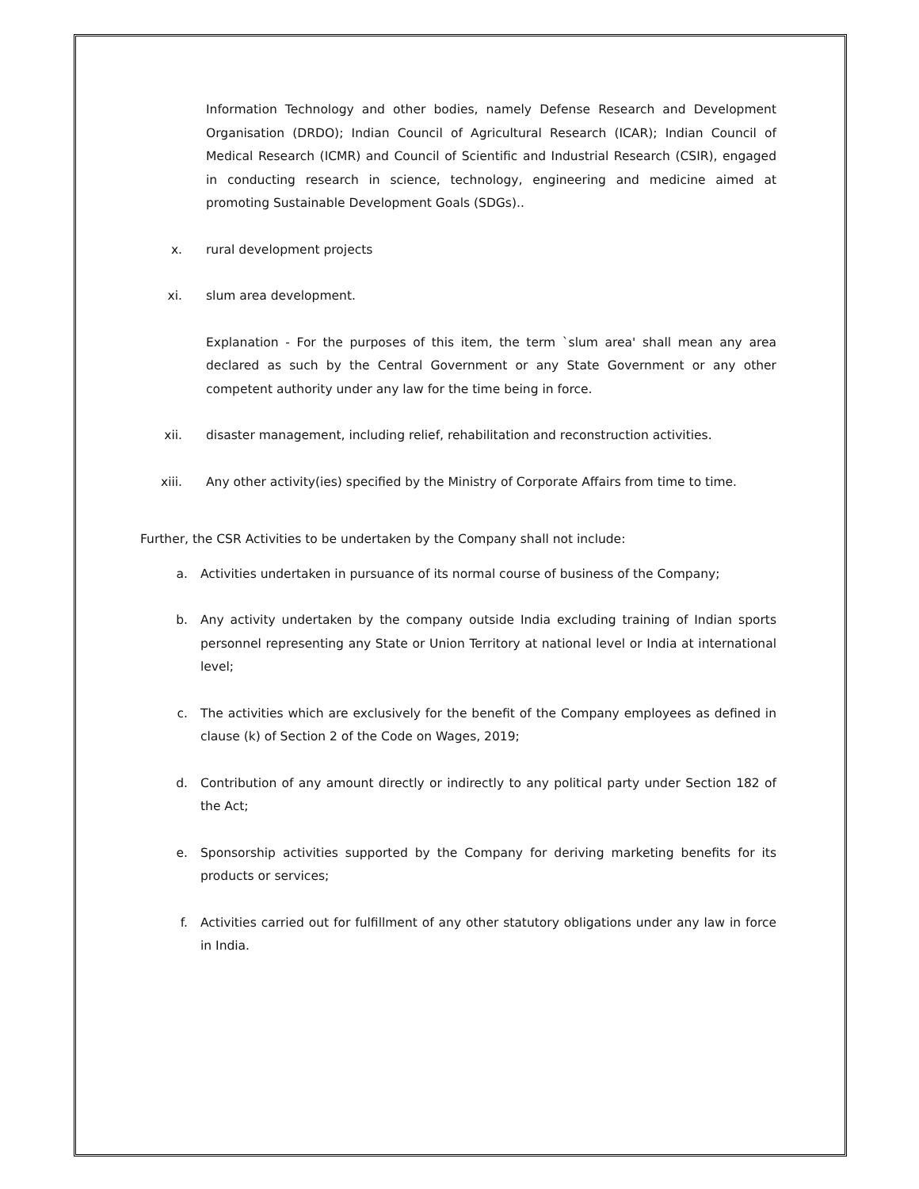Information Technology and other bodies, namely Defense Research and Development Organisation (DRDO); Indian Council of Agricultural Research (ICAR); Indian Council of Medical Research (ICMR) and Council of Scientific and Industrial Research (CSIR), engaged in conducting research in science, technology, engineering and medicine aimed at promoting Sustainable Development Goals (SDGs)..
x. rural development projects
xi. slum area development.
Explanation - For the purposes of this item, the term `slum area' shall mean any area declared as such by the Central Government or any State Government or any other competent authority under any law for the time being in force.
xii. disaster management, including relief, rehabilitation and reconstruction activities.
xiii. Any other activity(ies) specified by the Ministry of Corporate Affairs from time to time.
Further, the CSR Activities to be undertaken by the Company shall not include:
a. Activities undertaken in pursuance of its normal course of business of the Company;
b. Any activity undertaken by the company outside India excluding training of Indian sports personnel representing any State or Union Territory at national level or India at international level;
c. The activities which are exclusively for the benefit of the Company employees as defined in clause (k) of Section 2 of the Code on Wages, 2019;
d. Contribution of any amount directly or indirectly to any political party under Section 182 of the Act;
e. Sponsorship activities supported by the Company for deriving marketing benefits for its products or services;
f. Activities carried out for fulfillment of any other statutory obligations under any law in force in India.